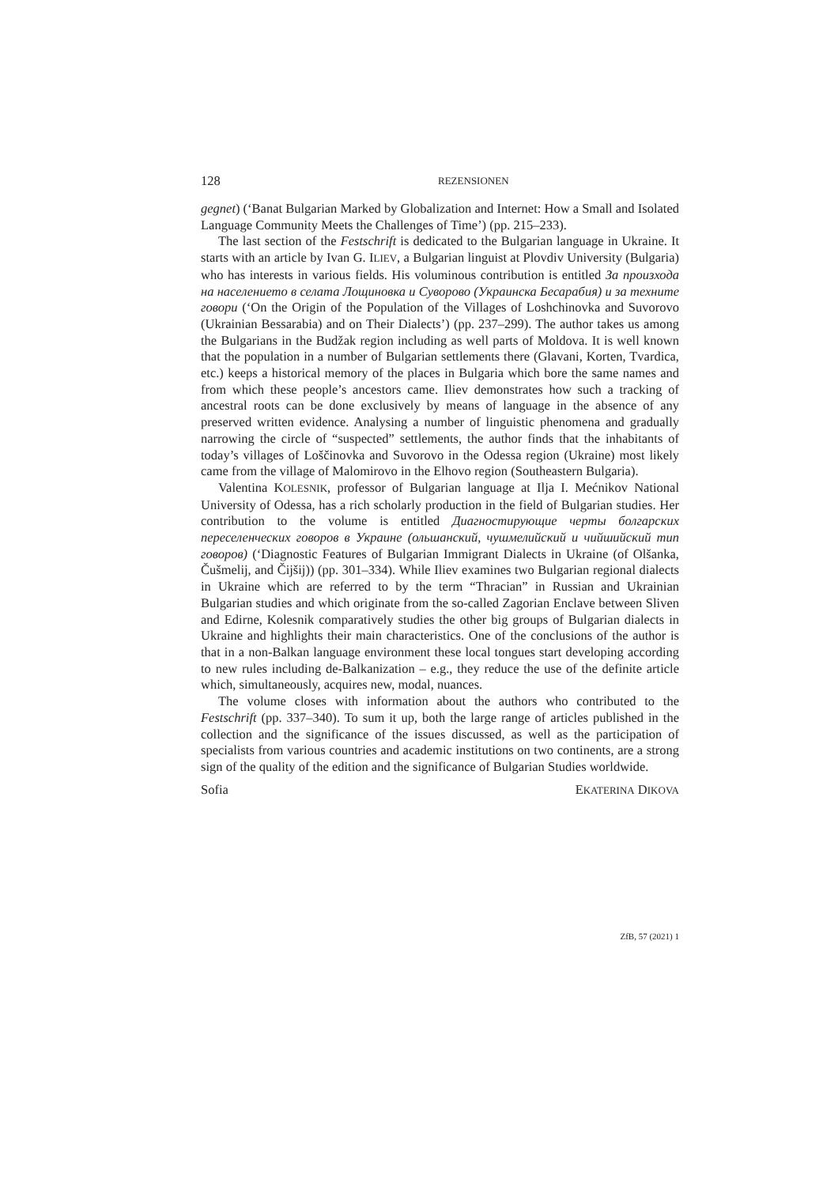128 REZENSIONEN
gegnet) (‘Banat Bulgarian Marked by Globalization and Internet: How a Small and Isolated Language Community Meets the Challenges of Time’) (pp. 215–233).
The last section of the Festschrift is dedicated to the Bulgarian language in Ukraine. It starts with an article by Ivan G. ILIEV, a Bulgarian linguist at Plovdiv University (Bulgaria) who has interests in various fields. His voluminous contribution is entitled За произхода на населението в селата Лощиновка и Суворово (Украинска Бесарабия) и за техните говори (‘On the Origin of the Population of the Villages of Loshchinovka and Suvorovo (Ukrainian Bessarabia) and on Their Dialects’) (pp. 237–299). The author takes us among the Bulgarians in the Budžak region including as well parts of Moldova. It is well known that the population in a number of Bulgarian settlements there (Glavani, Korten, Tvardica, etc.) keeps a historical memory of the places in Bulgaria which bore the same names and from which these people’s ancestors came. Iliev demonstrates how such a tracking of ancestral roots can be done exclusively by means of language in the absence of any preserved written evidence. Analysing a number of linguistic phenomena and gradually narrowing the circle of “suspected” settlements, the author finds that the inhabitants of today’s villages of Loščinovka and Suvorovo in the Odessa region (Ukraine) most likely came from the village of Malomirovo in the Elhovo region (Southeastern Bulgaria).
Valentina KOLESNIK, professor of Bulgarian language at Ilja I. Mećnikov National University of Odessa, has a rich scholarly production in the field of Bulgarian studies. Her contribution to the volume is entitled Диагностирующие черты болгарских переселенческих говоров в Украине (ольшанский, чушмелийский и чийшийский тип говоров) (‘Diagnostic Features of Bulgarian Immigrant Dialects in Ukraine (of Olšanka, Čušmelij, and Čijšij)) (pp. 301–334). While Iliev examines two Bulgarian regional dialects in Ukraine which are referred to by the term “Thracian” in Russian and Ukrainian Bulgarian studies and which originate from the so-called Zagorian Enclave between Sliven and Edirne, Kolesnik comparatively studies the other big groups of Bulgarian dialects in Ukraine and highlights their main characteristics. One of the conclusions of the author is that in a non-Balkan language environment these local tongues start developing according to new rules including de-Balkanization – e.g., they reduce the use of the definite article which, simultaneously, acquires new, modal, nuances.
The volume closes with information about the authors who contributed to the Festschrift (pp. 337–340). To sum it up, both the large range of articles published in the collection and the significance of the issues discussed, as well as the participation of specialists from various countries and academic institutions on two continents, are a strong sign of the quality of the edition and the significance of Bulgarian Studies worldwide.
Sofia EKATERINA DIKOVA
ZfB, 57 (2021) 1